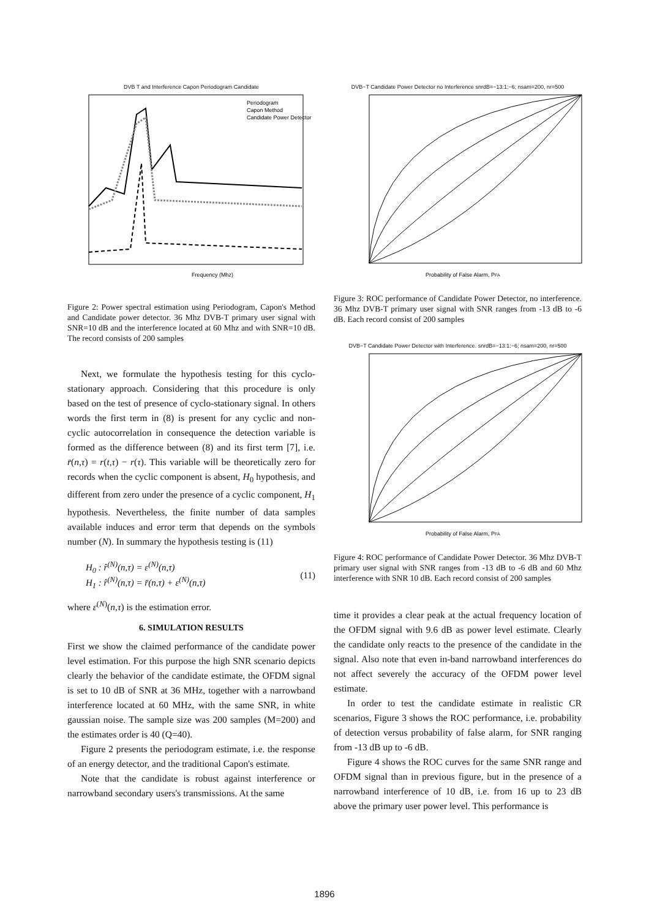DVB T and Interference Capon Periodogram Candidate
Periodogram
Capon Method
Candidate Power Detector
Frequency (Mhz)
Figure 2: Power spectral estimation using Periodogram, Capon's Method and Candidate power detector. 36 Mhz DVB-T primary user signal with SNR=10 dB and the interference located at 60 Mhz and with SNR=10 dB. The record consists of 200 samples
Next, we formulate the hypothesis testing for this cyclo-stationary approach. Considering that this procedure is only based on the test of presence of cyclo-stationary signal. In others words the first term in (8) is present for any cyclic and non-cyclic autocorrelation in consequence the detection variable is formed as the difference between (8) and its first term [7], i.e. r̄(n,τ) = r(t,τ) − r(τ). This variable will be theoretically zero for records when the cyclic component is absent, H<sub>0</sub> hypothesis, and different from zero under the presence of a cyclic component, H<sub>1</sub> hypothesis. Nevertheless, the finite number of data samples available induces and error term that depends on the symbols number (N). In summary the hypothesis testing is (11)
H<sub>0</sub> : r̂<sup>(N)</sup>(n,τ) = ε<sup>(N)</sup>(n,τ)
H<sub>1</sub> : r̂<sup>(N)</sup>(n,τ) = r̄(n,τ) + ε<sup>(N)</sup>(n,τ)
(11)
where ε<sup>(N)</sup>(n,τ) is the estimation error.
6. SIMULATION RESULTS
First we show the claimed performance of the candidate power level estimation. For this purpose the high SNR scenario depicts clearly the behavior of the candidate estimate, the OFDM signal is set to 10 dB of SNR at 36 MHz, together with a narrowband interference located at 60 MHz, with the same SNR, in white gaussian noise. The sample size was 200 samples (M=200) and the estimates order is 40 (Q=40).
Figure 2 presents the periodogram estimate, i.e. the response of an energy detector, and the traditional Capon's estimate.
Note that the candidate is robust against interference or narrowband secondary users's transmissions. At the same
DVB−T Candidate Power Detector no Interference snrdB=−13:1:−6; nsam=200, nr=500
Probability of False Alarm, PFA
Figure 3: ROC performance of Candidate Power Detector, no interference. 36 Mhz DVB-T primary user signal with SNR ranges from -13 dB to -6 dB. Each record consist of 200 samples
DVB−T Candidate Power Detector with Interference. snrdB=−13:1:−6; nsam=200, nr=500
Probability of False Alarm, PFA
Figure 4: ROC performance of Candidate Power Detector. 36 Mhz DVB-T primary user signal with SNR ranges from -13 dB to -6 dB and 60 Mhz interference with SNR 10 dB. Each record consist of 200 samples
time it provides a clear peak at the actual frequency location of the OFDM signal with 9.6 dB as power level estimate. Clearly the candidate only reacts to the presence of the candidate in the signal. Also note that even in-band narrowband interferences do not affect severely the accuracy of the OFDM power level estimate.
In order to test the candidate estimate in realistic CR scenarios, Figure 3 shows the ROC performance, i.e. probability of detection versus probability of false alarm, for SNR ranging from -13 dB up to -6 dB.
Figure 4 shows the ROC curves for the same SNR range and OFDM signal than in previous figure, but in the presence of a narrowband interference of 10 dB, i.e. from 16 up to 23 dB above the primary user power level. This performance is
1896